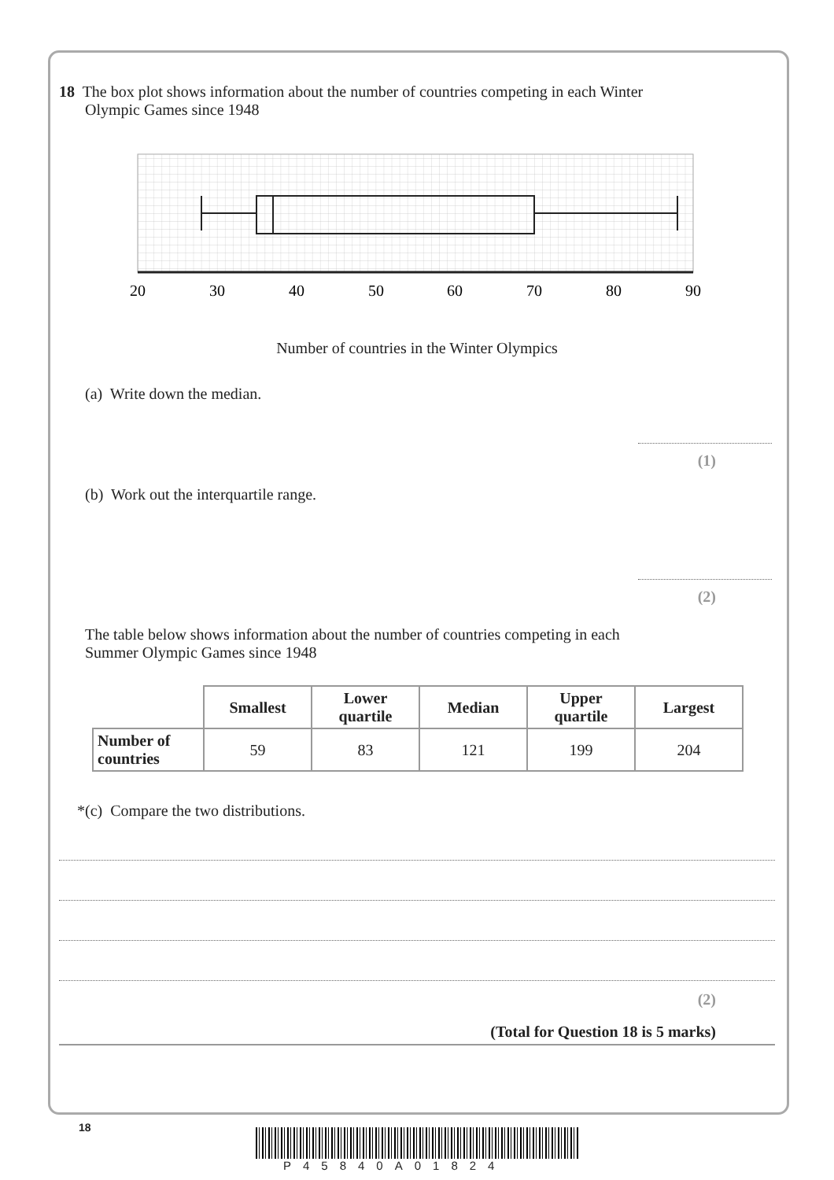18 The box plot shows information about the number of countries competing in each Winter
Olympic Games since 1948
20
30
40
50
60
70
80
90
Number of countries in the Winter Olympics
(a) Write down the median.
(1)
(b) Work out the interquartile range.
(2)
The table below shows information about the number of countries competing in each
Summer Olympic Games since 1948
| | Smallest | Lower quartile | Median | Upper quartile | Largest |
| Number of countries | 59 | 83 | 121 | 199 | 204 |
*(c) Compare the two distributions.
(2)
(Total for Question 18 is 5 marks)
18
P45840A01824